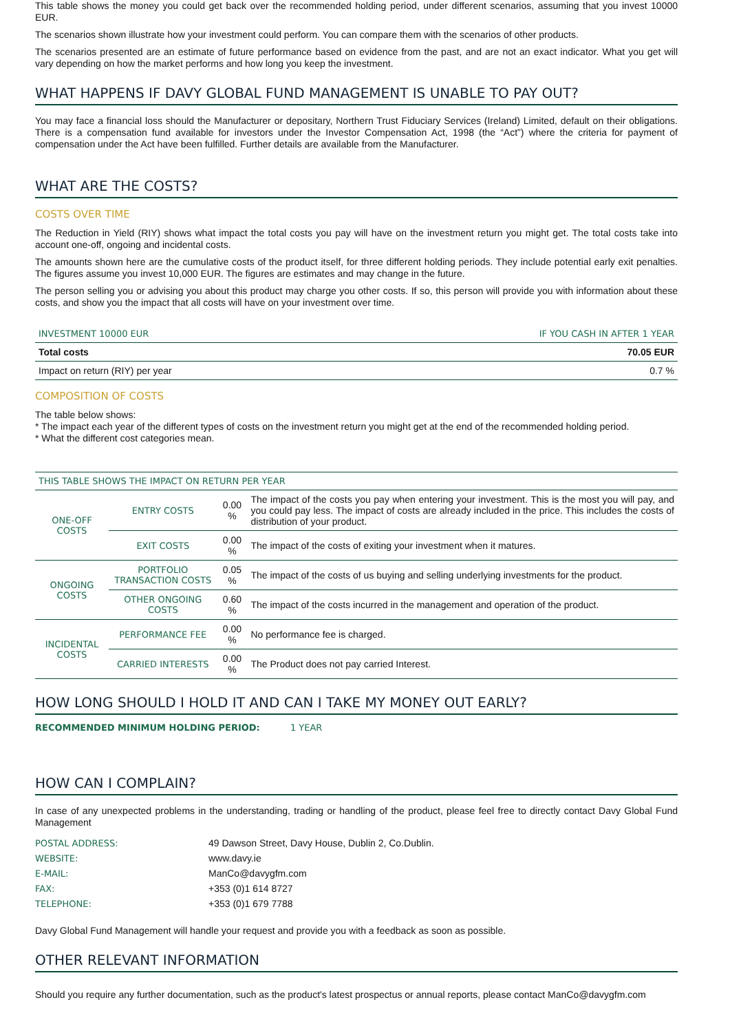This table shows the money you could get back over the recommended holding period, under different scenarios, assuming that you invest 10000 EUR.
The scenarios shown illustrate how your investment could perform. You can compare them with the scenarios of other products.
The scenarios presented are an estimate of future performance based on evidence from the past, and are not an exact indicator. What you get will vary depending on how the market performs and how long you keep the investment.
WHAT HAPPENS IF DAVY GLOBAL FUND MANAGEMENT IS UNABLE TO PAY OUT?
You may face a financial loss should the Manufacturer or depositary, Northern Trust Fiduciary Services (Ireland) Limited, default on their obligations. There is a compensation fund available for investors under the Investor Compensation Act, 1998 (the “Act”) where the criteria for payment of compensation under the Act have been fulfilled. Further details are available from the Manufacturer.
WHAT ARE THE COSTS?
COSTS OVER TIME
The Reduction in Yield (RIY) shows what impact the total costs you pay will have on the investment return you might get. The total costs take into account one-off, ongoing and incidental costs.
The amounts shown here are the cumulative costs of the product itself, for three different holding periods. They include potential early exit penalties. The figures assume you invest 10,000 EUR. The figures are estimates and may change in the future.
The person selling you or advising you about this product may charge you other costs. If so, this person will provide you with information about these costs, and show you the impact that all costs will have on your investment over time.
| INVESTMENT 10000 EUR | IF YOU CASH IN AFTER 1 YEAR |
| --- | --- |
| Total costs | 70.05 EUR |
| Impact on return (RIY) per year | 0.7 % |
COMPOSITION OF COSTS
The table below shows:
* The impact each year of the different types of costs on the investment return you might get at the end of the recommended holding period.
* What the different cost categories mean.
| THIS TABLE SHOWS THE IMPACT ON RETURN PER YEAR | | | |
| ONE-OFF COSTS | ENTRY COSTS | 0.00 % | The impact of the costs you pay when entering your investment. This is the most you will pay, and you could pay less. The impact of costs are already included in the price. This includes the costs of distribution of your product. |
| | EXIT COSTS | 0.00 % | The impact of the costs of exiting your investment when it matures. |
| ONGOING COSTS | PORTFOLIO TRANSACTION COSTS | 0.05 % | The impact of the costs of us buying and selling underlying investments for the product. |
| | OTHER ONGOING COSTS | 0.60 % | The impact of the costs incurred in the management and operation of the product. |
| INCIDENTAL COSTS | PERFORMANCE FEE | 0.00 % | No performance fee is charged. |
| | CARRIED INTERESTS | 0.00 % | The Product does not pay carried Interest. |
HOW LONG SHOULD I HOLD IT AND CAN I TAKE MY MONEY OUT EARLY?
RECOMMENDED MINIMUM HOLDING PERIOD: 1 YEAR
HOW CAN I COMPLAIN?
In case of any unexpected problems in the understanding, trading or handling of the product, please feel free to directly contact Davy Global Fund Management
| POSTAL ADDRESS: | 49 Dawson Street, Davy House, Dublin 2, Co.Dublin. |
| WEBSITE: | www.davy.ie |
| E-MAIL: | ManCo@davygfm.com |
| FAX: | +353 (0)1 614 8727 |
| TELEPHONE: | +353 (0)1 679 7788 |
Davy Global Fund Management will handle your request and provide you with a feedback as soon as possible.
OTHER RELEVANT INFORMATION
Should you require any further documentation, such as the product's latest prospectus or annual reports, please contact ManCo@davygfm.com